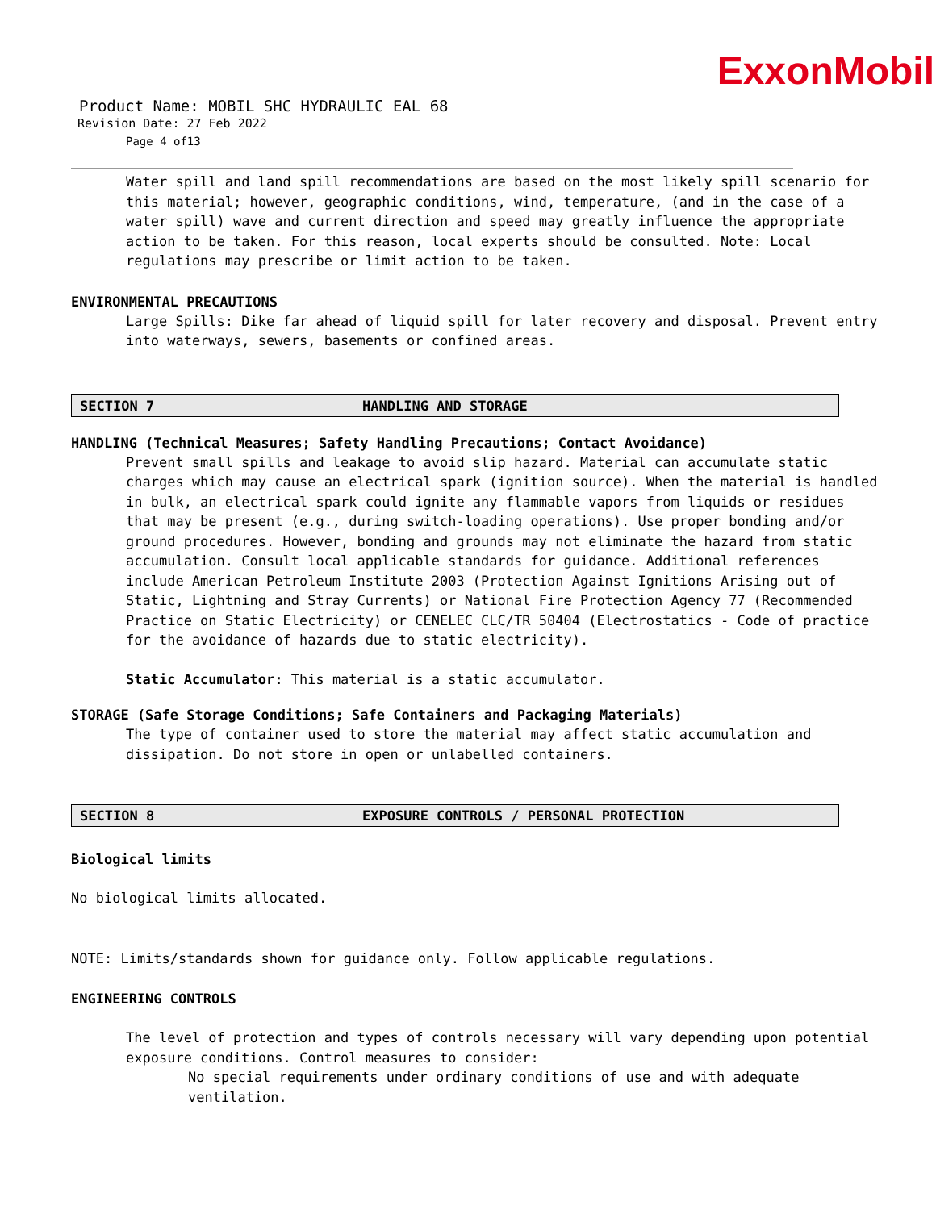ExxonMobil
Product Name: MOBIL SHC HYDRAULIC EAL 68
Revision Date: 27 Feb 2022
Page 4 of13
Water spill and land spill recommendations are based on the most likely spill scenario for this material; however, geographic conditions, wind, temperature, (and in the case of a water spill) wave and current direction and speed may greatly influence the appropriate action to be taken. For this reason, local experts should be consulted. Note: Local regulations may prescribe or limit action to be taken.
ENVIRONMENTAL PRECAUTIONS
Large Spills: Dike far ahead of liquid spill for later recovery and disposal. Prevent entry into waterways, sewers, basements or confined areas.
SECTION 7 HANDLING AND STORAGE
HANDLING (Technical Measures; Safety Handling Precautions; Contact Avoidance)
Prevent small spills and leakage to avoid slip hazard. Material can accumulate static charges which may cause an electrical spark (ignition source). When the material is handled in bulk, an electrical spark could ignite any flammable vapors from liquids or residues that may be present (e.g., during switch-loading operations). Use proper bonding and/or ground procedures. However, bonding and grounds may not eliminate the hazard from static accumulation. Consult local applicable standards for guidance. Additional references include American Petroleum Institute 2003 (Protection Against Ignitions Arising out of Static, Lightning and Stray Currents) or National Fire Protection Agency 77 (Recommended Practice on Static Electricity) or CENELEC CLC/TR 50404 (Electrostatics - Code of practice for the avoidance of hazards due to static electricity).
Static Accumulator: This material is a static accumulator.
STORAGE (Safe Storage Conditions; Safe Containers and Packaging Materials)
The type of container used to store the material may affect static accumulation and dissipation. Do not store in open or unlabelled containers.
SECTION 8 EXPOSURE CONTROLS / PERSONAL PROTECTION
Biological limits
No biological limits allocated.
NOTE: Limits/standards shown for guidance only. Follow applicable regulations.
ENGINEERING CONTROLS
The level of protection and types of controls necessary will vary depending upon potential exposure conditions. Control measures to consider:
No special requirements under ordinary conditions of use and with adequate ventilation.